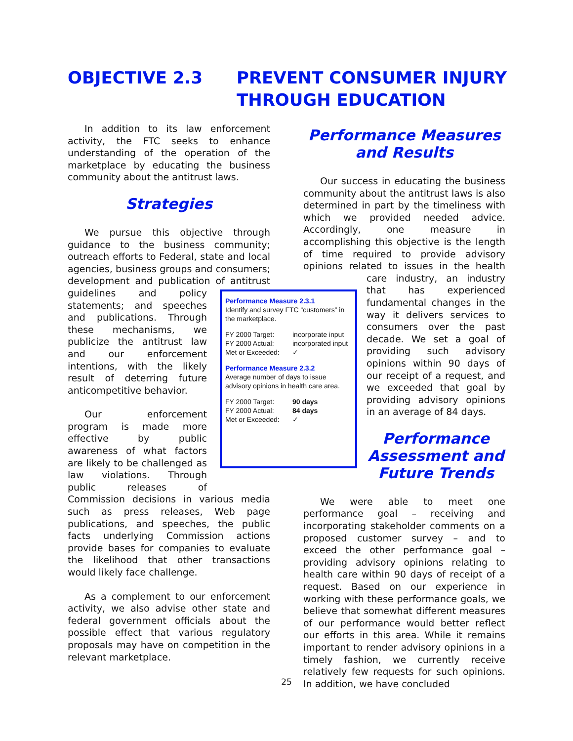OBJECTIVE 2.3 PREVENT CONSUMER INJURY
THROUGH EDUCATION
In addition to its law enforcement activity, the FTC seeks to enhance understanding of the operation of the marketplace by educating the business community about the antitrust laws.
Strategies
We pursue this objective through guidance to the business community; outreach efforts to Federal, state and local agencies, business groups and consumers; development and publication of antitrust guidelines and policy statements; and speeches and publications. Through these mechanisms, we publicize the antitrust law and our enforcement intentions, with the likely result of deterring future anticompetitive behavior.
Our enforcement program is made more effective by public awareness of what factors are likely to be challenged as law violations. Through public releases of Commission decisions in various media such as press releases, Web page publications, and speeches, the public facts underlying Commission actions provide bases for companies to evaluate the likelihood that other transactions would likely face challenge.
As a complement to our enforcement activity, we also advise other state and federal government officials about the possible effect that various regulatory proposals may have on competition in the relevant marketplace.
Performance Measure 2.3.1
Identify and survey FTC “customers” in the marketplace.
| FY 2000 Target: | incorporate input |
| FY 2000 Actual: | incorporated input |
| Met or Exceeded: | ✓ |
Performance Measure 2.3.2
Average number of days to issue advisory opinions in health care area.
| FY 2000 Target: | 90 days |
| FY 2000 Actual: | 84 days |
| Met or Exceeded: | ✓ |
Performance Measures
and Results
Our success in educating the business community about the antitrust laws is also determined in part by the timeliness with which we provided needed advice. Accordingly, one measure in accomplishing this objective is the length of time required to provide advisory opinions related to issues in the health care industry, an industry that has experienced fundamental changes in the way it delivers services to consumers over the past decade. We set a goal of providing such advisory opinions within 90 days of our receipt of a request, and we exceeded that goal by providing advisory opinions in an average of 84 days.
Performance Assessment and Future Trends
We were able to meet one performance goal – receiving and incorporating stakeholder comments on a proposed customer survey – and to exceed the other performance goal – providing advisory opinions relating to health care within 90 days of receipt of a request. Based on our experience in working with these performance goals, we believe that somewhat different measures of our performance would better reflect our efforts in this area. While it remains important to render advisory opinions in a timely fashion, we currently receive relatively few requests for such opinions. In addition, we have concluded
25